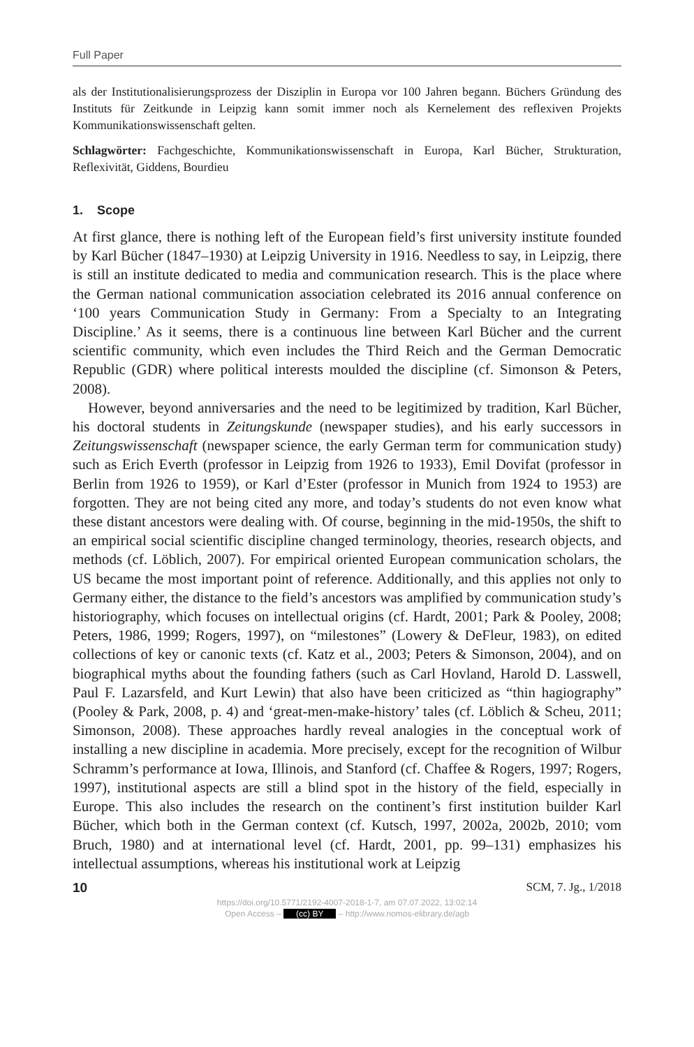Full Paper
als der Institutionalisierungsprozess der Disziplin in Europa vor 100 Jahren begann. Büchers Gründung des Instituts für Zeitkunde in Leipzig kann somit immer noch als Kernelement des reflexiven Projekts Kommunikationswissenschaft gelten.
Schlagwörter: Fachgeschichte, Kommunikationswissenschaft in Europa, Karl Bücher, Strukturation, Reflexivität, Giddens, Bourdieu
1. Scope
At first glance, there is nothing left of the European field’s first university institute founded by Karl Bücher (1847–1930) at Leipzig University in 1916. Needless to say, in Leipzig, there is still an institute dedicated to media and communication research. This is the place where the German national communication association celebrated its 2016 annual conference on ‘100 years Communication Study in Germany: From a Specialty to an Integrating Discipline.’ As it seems, there is a continuous line between Karl Bücher and the current scientific community, which even includes the Third Reich and the German Democratic Republic (GDR) where political interests moulded the discipline (cf. Simonson & Peters, 2008).
However, beyond anniversaries and the need to be legitimized by tradition, Karl Bücher, his doctoral students in Zeitungskunde (newspaper studies), and his early successors in Zeitungswissenschaft (newspaper science, the early German term for communication study) such as Erich Everth (professor in Leipzig from 1926 to 1933), Emil Dovifat (professor in Berlin from 1926 to 1959), or Karl d’Ester (professor in Munich from 1924 to 1953) are forgotten. They are not being cited any more, and today’s students do not even know what these distant ancestors were dealing with. Of course, beginning in the mid-1950s, the shift to an empirical social scientific discipline changed terminology, theories, research objects, and methods (cf. Löblich, 2007). For empirical oriented European communication scholars, the US became the most important point of reference. Additionally, and this applies not only to Germany either, the distance to the field’s ancestors was amplified by communication study’s historiography, which focuses on intellectual origins (cf. Hardt, 2001; Park & Pooley, 2008; Peters, 1986, 1999; Rogers, 1997), on “milestones” (Lowery & DeFleur, 1983), on edited collections of key or canonic texts (cf. Katz et al., 2003; Peters & Simonson, 2004), and on biographical myths about the founding fathers (such as Carl Hovland, Harold D. Lasswell, Paul F. Lazarsfeld, and Kurt Lewin) that also have been criticized as “thin hagiography” (Pooley & Park, 2008, p. 4) and ‘great-men-make-history’ tales (cf. Löblich & Scheu, 2011; Simonson, 2008). These approaches hardly reveal analogies in the conceptual work of installing a new discipline in academia. More precisely, except for the recognition of Wilbur Schramm’s performance at Iowa, Illinois, and Stanford (cf. Chaffee & Rogers, 1997; Rogers, 1997), institutional aspects are still a blind spot in the history of the field, especially in Europe. This also includes the research on the continent’s first institution builder Karl Bücher, which both in the German context (cf. Kutsch, 1997, 2002a, 2002b, 2010; vom Bruch, 1980) and at international level (cf. Hardt, 2001, pp. 99–131) emphasizes his intellectual assumptions, whereas his institutional work at Leipzig
10 SCM, 7. Jg., 1/2018
https://doi.org/10.5771/2192-4007-2018-1-7, am 07.07.2022, 13:02:14
Open Access – (cc) BY – http://www.nomos-elibrary.de/agb